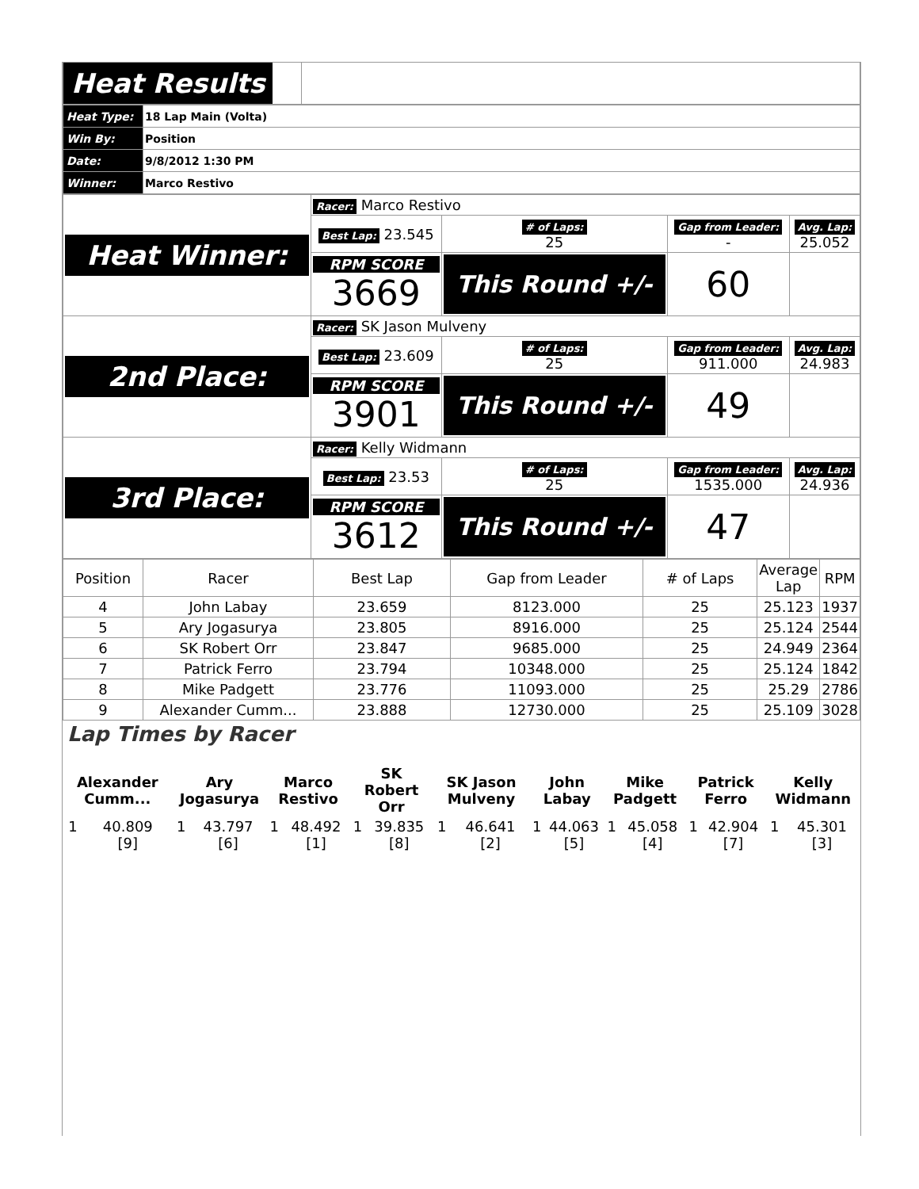| Heat Results | |
| Heat Type: | 18 Lap Main (Volta) |
| Win By: | Position |
| Date: | 9/8/2012 1:30 PM |
| Winner: | Marco Restivo |
| Heat Winner: | Racer: Marco Restivo | | | |
| | Best Lap: 23.545 | # of Laps: 25 | Gap from Leader: - | Avg. Lap: 25.052 |
| | RPM SCORE 3669 | This Round +/- | 60 | |
| 2nd Place: | Racer: SK Jason Mulveny | | | |
| | Best Lap: 23.609 | # of Laps: 25 | Gap from Leader: 911.000 | Avg. Lap: 24.983 |
| | RPM SCORE 3901 | This Round +/- | 49 | |
| 3rd Place: | Racer: Kelly Widmann | | | |
| | Best Lap: 23.53 | # of Laps: 25 | Gap from Leader: 1535.000 | Avg. Lap: 24.936 |
| | RPM SCORE 3612 | This Round +/- | 47 | |
| Position | Racer | Best Lap | Gap from Leader | # of Laps | Average Lap | RPM |
| --- | --- | --- | --- | --- | --- | --- |
| 4 | John Labay | 23.659 | 8123.000 | 25 | 25.123 | 1937 |
| 5 | Ary Jogasurya | 23.805 | 8916.000 | 25 | 25.124 | 2544 |
| 6 | SK Robert Orr | 23.847 | 9685.000 | 25 | 24.949 | 2364 |
| 7 | Patrick Ferro | 23.794 | 10348.000 | 25 | 25.124 | 1842 |
| 8 | Mike Padgett | 23.776 | 11093.000 | 25 | 25.29 | 2786 |
| 9 | Alexander Cumm... | 23.888 | 12730.000 | 25 | 25.109 | 3028 |
Lap Times by Racer
| Alexander Cumm... | | Ary Jogasurya | | Marco Restivo | | SK Robert Orr | | SK Jason Mulveny | | John Labay | | Mike Padgett | | Patrick Ferro | | Kelly Widmann | |
| --- | --- | --- | --- | --- | --- | --- | --- | --- | --- | --- | --- | --- | --- | --- | --- | --- | --- |
| 1 | 40.809 [9] | 1 | 43.797 [6] | 1 | 48.492 [1] | 1 | 39.835 [8] | 1 | 46.641 [2] | 1 | 44.063 [5] | 1 | 45.058 [4] | 1 | 42.904 [7] | 1 | 45.301 [3] |